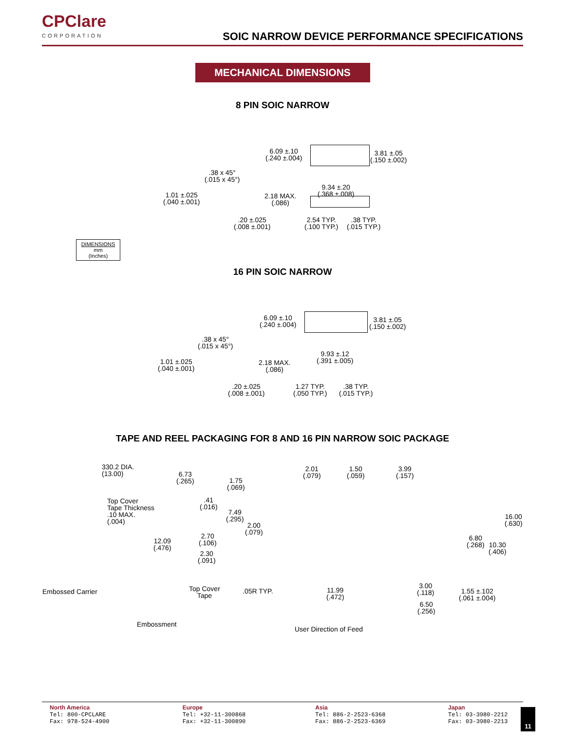CPClare
CORPORATION
SOIC NARROW DEVICE PERFORMANCE SPECIFICATIONS
MECHANICAL DIMENSIONS
8 PIN SOIC NARROW
6.09 ±.10
(.240 ±.004)
3.81 ±.05
(.150 ±.002)
.38 x 45°
(.015 x 45°)
9.34 ±.20
(.368 ±.008)
1.01 ±.025
(.040 ±.001)
2.18 MAX.
(.086)
.20 ±.025
(.008 ±.001)
2.54 TYP.
(.100 TYP.)
.38 TYP.
(.015 TYP.)
DIMENSIONS
mm
(Inches)
16 PIN SOIC NARROW
6.09 ±.10
(.240 ±.004)
3.81 ±.05
(.150 ±.002)
.38 x 45°
(.015 x 45°)
9.93 ±.12
(.391 ±.005)
1.01 ±.025
(.040 ±.001)
2.18 MAX.
(.086)
.20 ±.025
(.008 ±.001)
1.27 TYP.
(.050 TYP.)
.38 TYP.
(.015 TYP.)
TAPE AND REEL PACKAGING FOR 8 AND 16 PIN NARROW SOIC PACKAGE
330.2 DIA.
(13.00)
6.73
(.265)
1.75
(.069)
2.01
(.079)
1.50
(.059)
3.99
(.157)
Top Cover
Tape Thickness
.10 MAX.
(.004)
.41
(.016)
7.49
(.295)
16.00
(.630)
2.00
(.079)
2.70
(.106)
12.09
(.476)
6.80
(.268)
10.30
(.406)
2.30
(.091)
Top Cover
Tape
3.00
(.118)
Embossed Carrier .05R TYP.
11.99
(.472)
1.55 ±.102
(.061 ±.004)
6.50
(.256)
Embossment
User Direction of Feed
North America
Tel: 800-CPCLARE
Fax: 978-524-4900
Europe
Tel: +32-11-300868
Fax: +32-11-300890
Asia
Tel: 886-2-2523-6368
Fax: 886-2-2523-6369
Japan
Tel: 03-3980-2212
Fax: 03-3980-2213
11